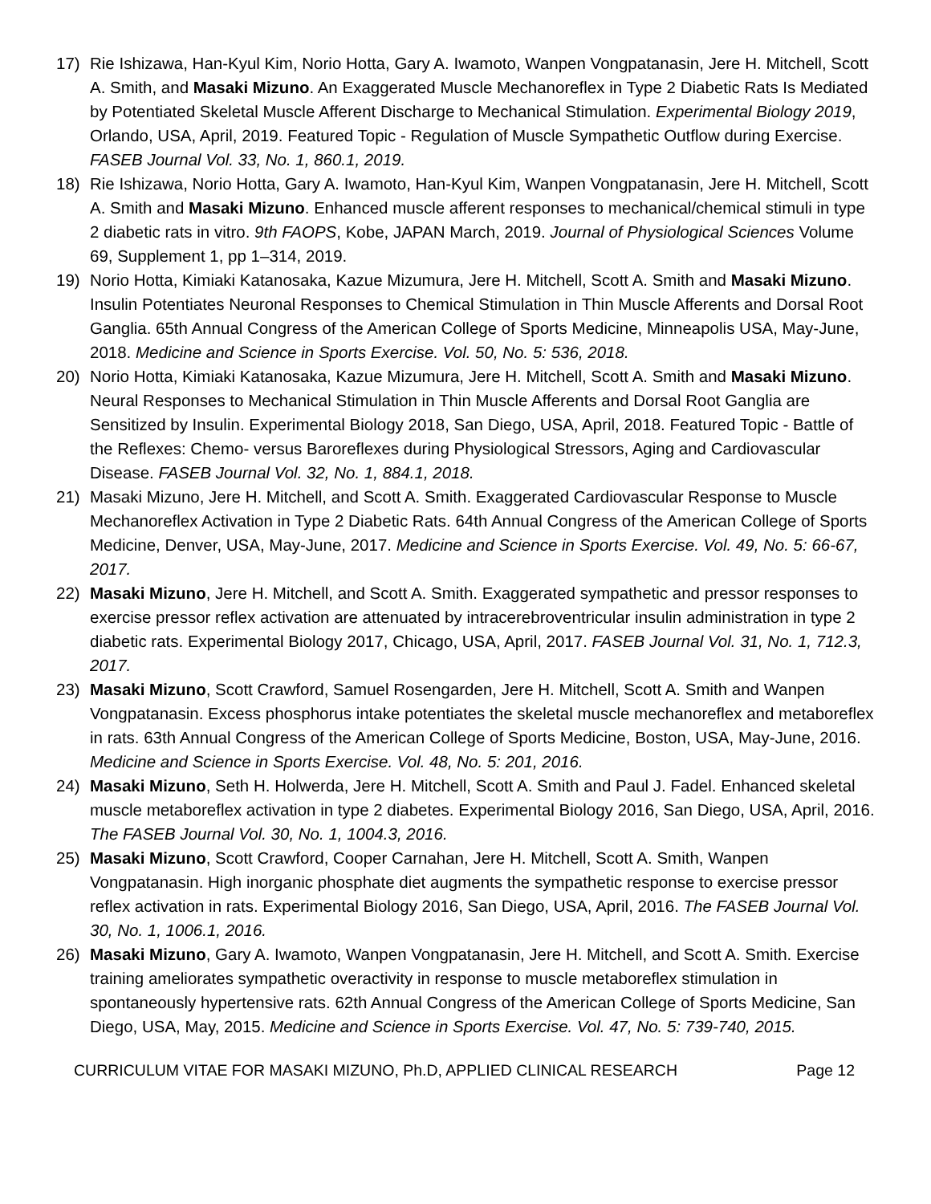17) Rie Ishizawa, Han-Kyul Kim, Norio Hotta, Gary A. Iwamoto, Wanpen Vongpatanasin, Jere H. Mitchell, Scott A. Smith, and Masaki Mizuno. An Exaggerated Muscle Mechanoreflex in Type 2 Diabetic Rats Is Mediated by Potentiated Skeletal Muscle Afferent Discharge to Mechanical Stimulation. Experimental Biology 2019, Orlando, USA, April, 2019. Featured Topic - Regulation of Muscle Sympathetic Outflow during Exercise. FASEB Journal Vol. 33, No. 1, 860.1, 2019.
18) Rie Ishizawa, Norio Hotta, Gary A. Iwamoto, Han-Kyul Kim, Wanpen Vongpatanasin, Jere H. Mitchell, Scott A. Smith and Masaki Mizuno. Enhanced muscle afferent responses to mechanical/chemical stimuli in type 2 diabetic rats in vitro. 9th FAOPS, Kobe, JAPAN March, 2019. Journal of Physiological Sciences Volume 69, Supplement 1, pp 1–314, 2019.
19) Norio Hotta, Kimiaki Katanosaka, Kazue Mizumura, Jere H. Mitchell, Scott A. Smith and Masaki Mizuno. Insulin Potentiates Neuronal Responses to Chemical Stimulation in Thin Muscle Afferents and Dorsal Root Ganglia. 65th Annual Congress of the American College of Sports Medicine, Minneapolis USA, May-June, 2018. Medicine and Science in Sports Exercise. Vol. 50, No. 5: 536, 2018.
20) Norio Hotta, Kimiaki Katanosaka, Kazue Mizumura, Jere H. Mitchell, Scott A. Smith and Masaki Mizuno. Neural Responses to Mechanical Stimulation in Thin Muscle Afferents and Dorsal Root Ganglia are Sensitized by Insulin. Experimental Biology 2018, San Diego, USA, April, 2018. Featured Topic - Battle of the Reflexes: Chemo- versus Baroreflexes during Physiological Stressors, Aging and Cardiovascular Disease. FASEB Journal Vol. 32, No. 1, 884.1, 2018.
21) Masaki Mizuno, Jere H. Mitchell, and Scott A. Smith. Exaggerated Cardiovascular Response to Muscle Mechanoreflex Activation in Type 2 Diabetic Rats. 64th Annual Congress of the American College of Sports Medicine, Denver, USA, May-June, 2017. Medicine and Science in Sports Exercise. Vol. 49, No. 5: 66-67, 2017.
22) Masaki Mizuno, Jere H. Mitchell, and Scott A. Smith. Exaggerated sympathetic and pressor responses to exercise pressor reflex activation are attenuated by intracerebroventricular insulin administration in type 2 diabetic rats. Experimental Biology 2017, Chicago, USA, April, 2017. FASEB Journal Vol. 31, No. 1, 712.3, 2017.
23) Masaki Mizuno, Scott Crawford, Samuel Rosengarden, Jere H. Mitchell, Scott A. Smith and Wanpen Vongpatanasin. Excess phosphorus intake potentiates the skeletal muscle mechanoreflex and metaboreflex in rats. 63th Annual Congress of the American College of Sports Medicine, Boston, USA, May-June, 2016. Medicine and Science in Sports Exercise. Vol. 48, No. 5: 201, 2016.
24) Masaki Mizuno, Seth H. Holwerda, Jere H. Mitchell, Scott A. Smith and Paul J. Fadel. Enhanced skeletal muscle metaboreflex activation in type 2 diabetes. Experimental Biology 2016, San Diego, USA, April, 2016. The FASEB Journal Vol. 30, No. 1, 1004.3, 2016.
25) Masaki Mizuno, Scott Crawford, Cooper Carnahan, Jere H. Mitchell, Scott A. Smith, Wanpen Vongpatanasin. High inorganic phosphate diet augments the sympathetic response to exercise pressor reflex activation in rats. Experimental Biology 2016, San Diego, USA, April, 2016. The FASEB Journal Vol. 30, No. 1, 1006.1, 2016.
26) Masaki Mizuno, Gary A. Iwamoto, Wanpen Vongpatanasin, Jere H. Mitchell, and Scott A. Smith. Exercise training ameliorates sympathetic overactivity in response to muscle metaboreflex stimulation in spontaneously hypertensive rats. 62th Annual Congress of the American College of Sports Medicine, San Diego, USA, May, 2015. Medicine and Science in Sports Exercise. Vol. 47, No. 5: 739-740, 2015.
CURRICULUM VITAE FOR MASAKI MIZUNO, Ph.D, APPLIED CLINICAL RESEARCH Page 12